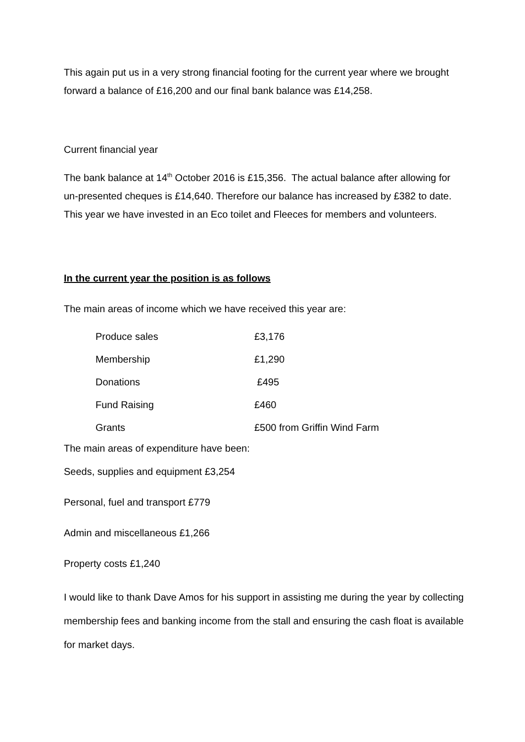This again put us in a very strong financial footing for the current year where we brought forward a balance of £16,200 and our final bank balance was £14,258.
Current financial year
The bank balance at 14<sup>th</sup> October 2016 is £15,356. The actual balance after allowing for un-presented cheques is £14,640. Therefore our balance has increased by £382 to date. This year we have invested in an Eco toilet and Fleeces for members and volunteers.
In the current year the position is as follows
The main areas of income which we have received this year are:
| Produce sales | £3,176 |
| Membership | £1,290 |
| Donations | £495 |
| Fund Raising | £460 |
| Grants | £500 from Griffin Wind Farm |
The main areas of expenditure have been:
Seeds, supplies and equipment £3,254
Personal, fuel and transport £779
Admin and miscellaneous £1,266
Property costs £1,240
I would like to thank Dave Amos for his support in assisting me during the year by collecting membership fees and banking income from the stall and ensuring the cash float is available for market days.